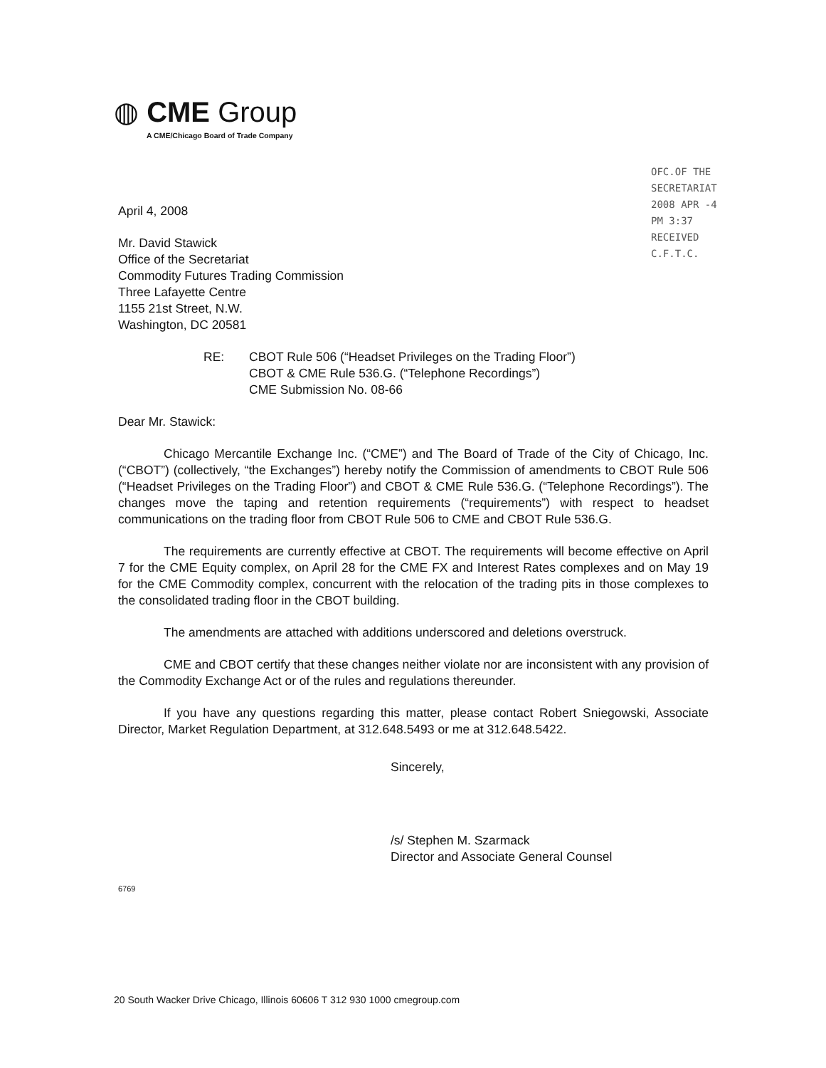◍ CME Group
A CME/Chicago Board of Trade Company
OFC.OF THE SECRETARIAT 2008 APR -4 PM 3:37 RECEIVED C.F.T.C.
April 4, 2008
Mr. David Stawick
Office of the Secretariat
Commodity Futures Trading Commission
Three Lafayette Centre
1155 21st Street, N.W.
Washington, DC 20581
RE: CBOT Rule 506 (“Headset Privileges on the Trading Floor”)
CBOT & CME Rule 536.G. (“Telephone Recordings”)
CME Submission No. 08-66
Dear Mr. Stawick:
Chicago Mercantile Exchange Inc. (“CME”) and The Board of Trade of the City of Chicago, Inc. (“CBOT”) (collectively, “the Exchanges”) hereby notify the Commission of amendments to CBOT Rule 506 (“Headset Privileges on the Trading Floor”) and CBOT & CME Rule 536.G. (“Telephone Recordings”). The changes move the taping and retention requirements (“requirements”) with respect to headset communications on the trading floor from CBOT Rule 506 to CME and CBOT Rule 536.G.
The requirements are currently effective at CBOT. The requirements will become effective on April 7 for the CME Equity complex, on April 28 for the CME FX and Interest Rates complexes and on May 19 for the CME Commodity complex, concurrent with the relocation of the trading pits in those complexes to the consolidated trading floor in the CBOT building.
The amendments are attached with additions underscored and deletions overstruck.
CME and CBOT certify that these changes neither violate nor are inconsistent with any provision of the Commodity Exchange Act or of the rules and regulations thereunder.
If you have any questions regarding this matter, please contact Robert Sniegowski, Associate Director, Market Regulation Department, at 312.648.5493 or me at 312.648.5422.
Sincerely,
/s/ Stephen M. Szarmack
Director and Associate General Counsel
6769
20 South Wacker Drive Chicago, Illinois 60606 T 312 930 1000 cmegroup.com